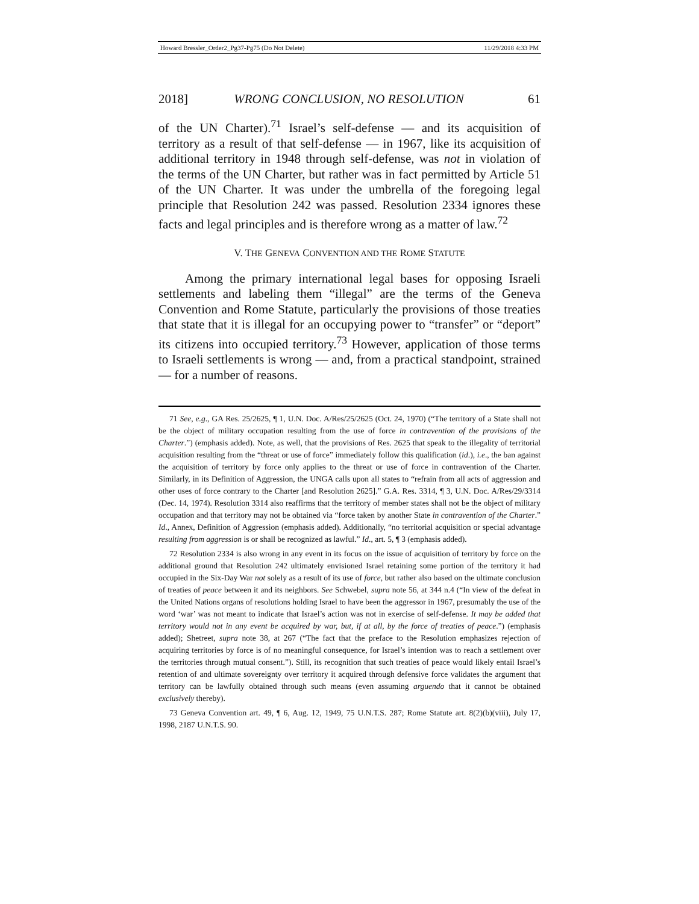Howard Bressler_Order2_Pg37-Pg75 (Do Not Delete) 11/29/2018 4:33 PM
2018] WRONG CONCLUSION, NO RESOLUTION 61
of the UN Charter).<sup>71</sup> Israel’s self-defense — and its acquisition of territory as a result of that self-defense — in 1967, like its acquisition of additional territory in 1948 through self-defense, was not in violation of the terms of the UN Charter, but rather was in fact permitted by Article 51 of the UN Charter. It was under the umbrella of the foregoing legal principle that Resolution 242 was passed. Resolution 2334 ignores these facts and legal principles and is therefore wrong as a matter of law.<sup>72</sup>
V. THE GENEVA CONVENTION AND THE ROME STATUTE
Among the primary international legal bases for opposing Israeli settlements and labeling them “illegal” are the terms of the Geneva Convention and Rome Statute, particularly the provisions of those treaties that state that it is illegal for an occupying power to “transfer” or “deport” its citizens into occupied territory.<sup>73</sup> However, application of those terms to Israeli settlements is wrong — and, from a practical standpoint, strained — for a number of reasons.
71 See, e.g., GA Res. 25/2625, ¶ 1, U.N. Doc. A/Res/25/2625 (Oct. 24, 1970) (“The territory of a State shall not be the object of military occupation resulting from the use of force in contravention of the provisions of the Charter.”) (emphasis added). Note, as well, that the provisions of Res. 2625 that speak to the illegality of territorial acquisition resulting from the “threat or use of force” immediately follow this qualification (id.), i.e., the ban against the acquisition of territory by force only applies to the threat or use of force in contravention of the Charter. Similarly, in its Definition of Aggression, the UNGA calls upon all states to “refrain from all acts of aggression and other uses of force contrary to the Charter [and Resolution 2625].” G.A. Res. 3314, ¶ 3, U.N. Doc. A/Res/29/3314 (Dec. 14, 1974). Resolution 3314 also reaffirms that the territory of member states shall not be the object of military occupation and that territory may not be obtained via “force taken by another State in contravention of the Charter.” Id., Annex, Definition of Aggression (emphasis added). Additionally, “no territorial acquisition or special advantage resulting from aggression is or shall be recognized as lawful.” Id., art. 5, ¶ 3 (emphasis added).
72 Resolution 2334 is also wrong in any event in its focus on the issue of acquisition of territory by force on the additional ground that Resolution 242 ultimately envisioned Israel retaining some portion of the territory it had occupied in the Six-Day War not solely as a result of its use of force, but rather also based on the ultimate conclusion of treaties of peace between it and its neighbors. See Schwebel, supra note 56, at 344 n.4 (“In view of the defeat in the United Nations organs of resolutions holding Israel to have been the aggressor in 1967, presumably the use of the word ‘war’ was not meant to indicate that Israel’s action was not in exercise of self-defense. It may be added that territory would not in any event be acquired by war, but, if at all, by the force of treaties of peace.”) (emphasis added); Shetreet, supra note 38, at 267 (“The fact that the preface to the Resolution emphasizes rejection of acquiring territories by force is of no meaningful consequence, for Israel’s intention was to reach a settlement over the territories through mutual consent.”). Still, its recognition that such treaties of peace would likely entail Israel’s retention of and ultimate sovereignty over territory it acquired through defensive force validates the argument that territory can be lawfully obtained through such means (even assuming arguendo that it cannot be obtained exclusively thereby).
73 Geneva Convention art. 49, ¶ 6, Aug. 12, 1949, 75 U.N.T.S. 287; Rome Statute art. 8(2)(b)(viii), July 17, 1998, 2187 U.N.T.S. 90.